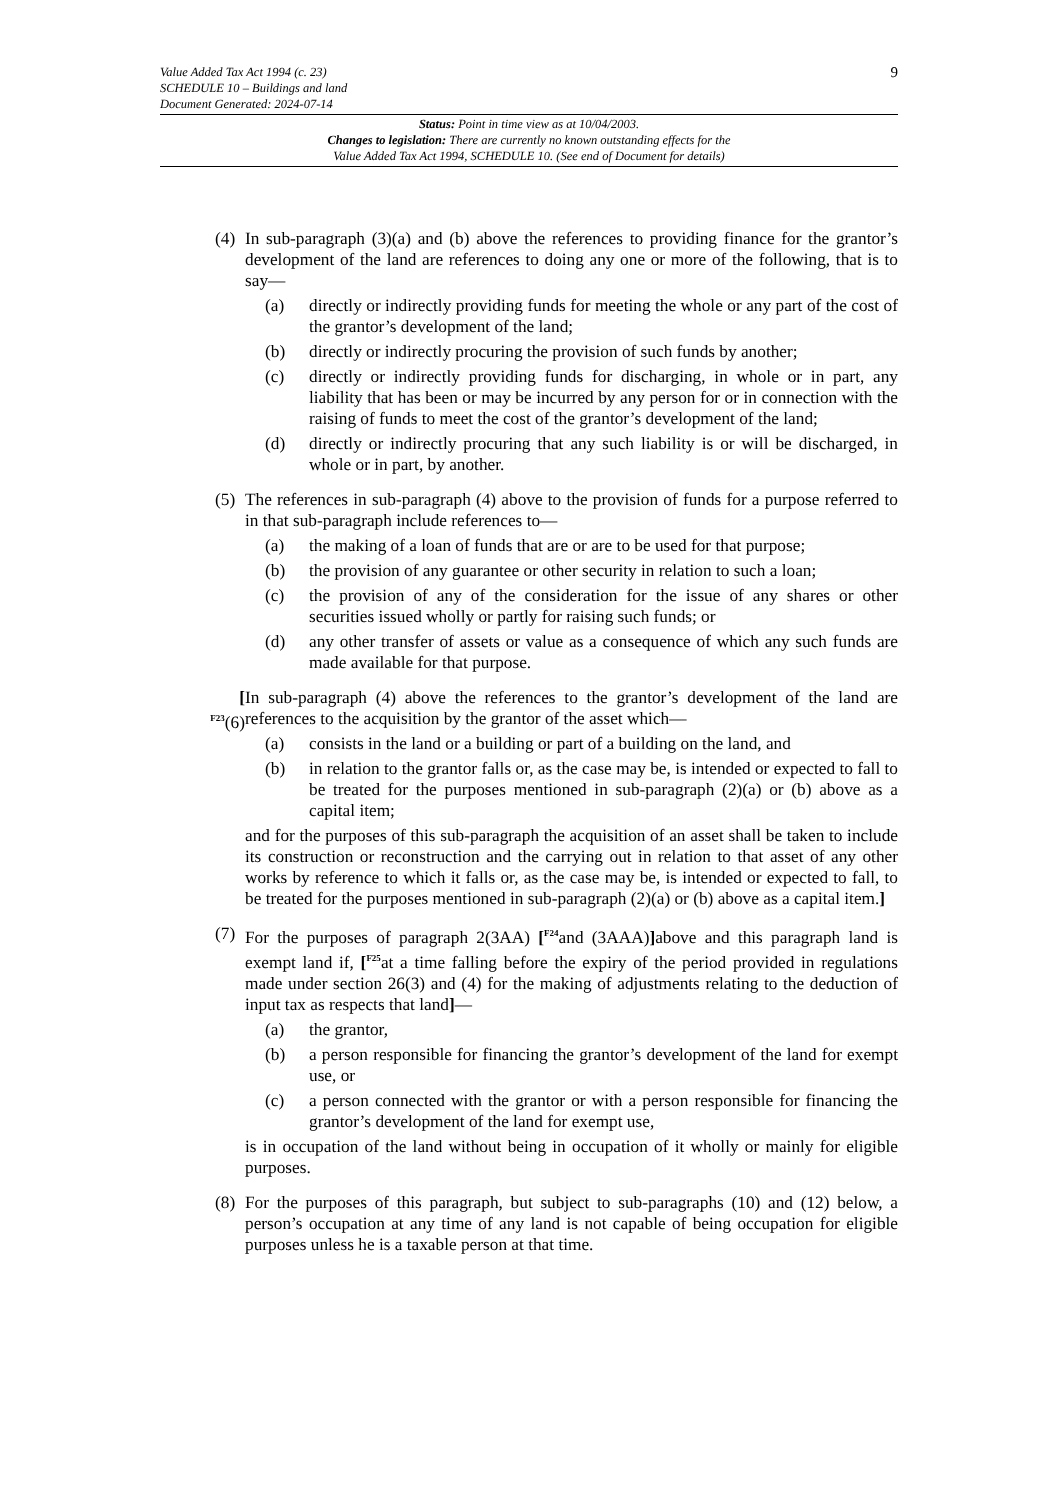9
Value Added Tax Act 1994 (c. 23)
SCHEDULE 10 – Buildings and land
Document Generated: 2024-07-14
Status: Point in time view as at 10/04/2003.
Changes to legislation: There are currently no known outstanding effects for the
Value Added Tax Act 1994, SCHEDULE 10. (See end of Document for details)
(4)
In sub-paragraph (3)(a) and (b) above the references to providing finance for the grantor’s development of the land are references to doing any one or more of the following, that is to say—
(a) directly or indirectly providing funds for meeting the whole or any part of the cost of the grantor’s development of the land;
(b) directly or indirectly procuring the provision of such funds by another;
(c) directly or indirectly providing funds for discharging, in whole or in part, any liability that has been or may be incurred by any person for or in connection with the raising of funds to meet the cost of the grantor’s development of the land;
(d) directly or indirectly procuring that any such liability is or will be discharged, in whole or in part, by another.
(5)
The references in sub-paragraph (4) above to the provision of funds for a purpose referred to in that sub-paragraph include references to—
(a) the making of a loan of funds that are or are to be used for that purpose;
(b) the provision of any guarantee or other security in relation to such a loan;
(c) the provision of any of the consideration for the issue of any shares or other securities issued wholly or partly for raising such funds; or
(d) any other transfer of assets or value as a consequence of which any such funds are made available for that purpose.
[
<sup>F23</sup>(6)
In sub-paragraph (4) above the references to the grantor’s development of the land are references to the acquisition by the grantor of the asset which—
(a) consists in the land or a building or part of a building on the land, and
(b) in relation to the grantor falls or, as the case may be, is intended or expected to fall to be treated for the purposes mentioned in sub-paragraph (2)(a) or (b) above as a capital item;
and for the purposes of this sub-paragraph the acquisition of an asset shall be taken to include its construction or reconstruction and the carrying out in relation to that asset of any other works by reference to which it falls or, as the case may be, is intended or expected to fall, to be treated for the purposes mentioned in sub-paragraph (2)(a) or (b) above as a capital item.]
(7)
For the purposes of paragraph 2(3AA) [<sup>F24</sup>and (3AAA)] above and this paragraph land is exempt land if, [<sup>F25</sup>at a time falling before the expiry of the period provided in regulations made under section 26(3) and (4) for the making of adjustments relating to the deduction of input tax as respects that land]—
(a) the grantor,
(b) a person responsible for financing the grantor’s development of the land for exempt use, or
(c) a person connected with the grantor or with a person responsible for financing the grantor’s development of the land for exempt use,
is in occupation of the land without being in occupation of it wholly or mainly for eligible purposes.
(8)
For the purposes of this paragraph, but subject to sub-paragraphs (10) and (12) below, a person’s occupation at any time of any land is not capable of being occupation for eligible purposes unless he is a taxable person at that time.